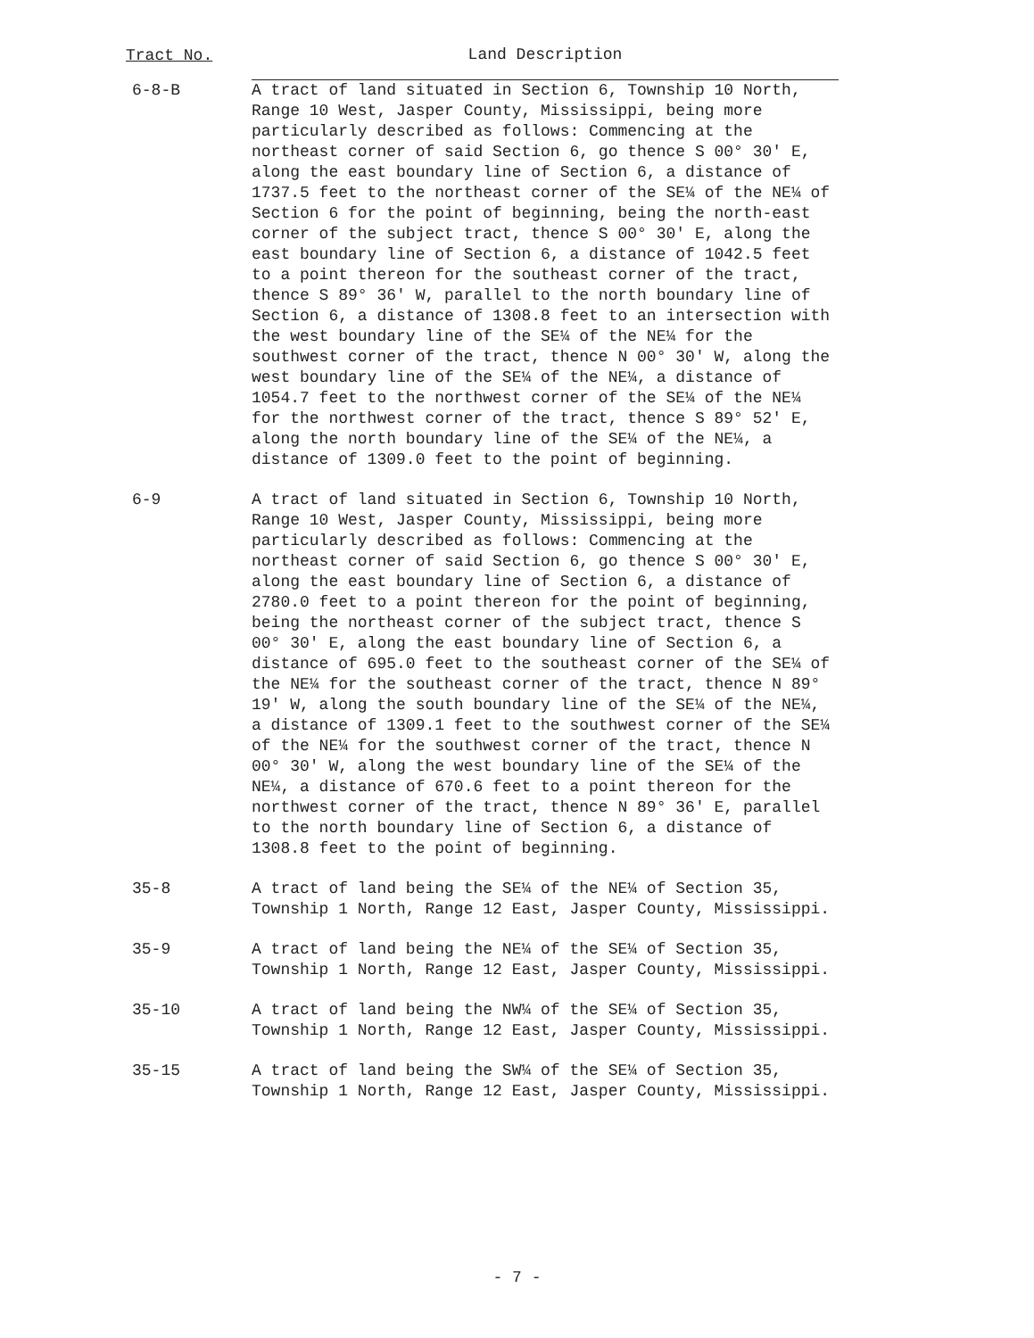| Tract No. | Land Description |
| --- | --- |
| 6-8-B | A tract of land situated in Section 6, Township 10 North, Range 10 West, Jasper County, Mississippi, being more particularly described as follows: Commencing at the northeast corner of said Section 6, go thence S 00° 30' E, along the east boundary line of Section 6, a distance of 1737.5 feet to the northeast corner of the SE¼ of the NE¼ of Section 6 for the point of beginning, being the north-east corner of the subject tract, thence S 00° 30' E, along the east boundary line of Section 6, a distance of 1042.5 feet to a point thereon for the southeast corner of the tract, thence S 89° 36' W, parallel to the north boundary line of Section 6, a distance of 1308.8 feet to an intersection with the west boundary line of the SE¼ of the NE¼ for the southwest corner of the tract, thence N 00° 30' W, along the west boundary line of the SE¼ of the NE¼, a distance of 1054.7 feet to the northwest corner of the SE¼ of the NE¼ for the northwest corner of the tract, thence S 89° 52' E, along the north boundary line of the SE¼ of the NE¼, a distance of 1309.0 feet to the point of beginning. |
| 6-9 | A tract of land situated in Section 6, Township 10 North, Range 10 West, Jasper County, Mississippi, being more particularly described as follows: Commencing at the northeast corner of said Section 6, go thence S 00° 30' E, along the east boundary line of Section 6, a distance of 2780.0 feet to a point thereon for the point of beginning, being the northeast corner of the subject tract, thence S 00° 30' E, along the east boundary line of Section 6, a distance of 695.0 feet to the southeast corner of the SE¼ of the NE¼ for the southeast corner of the tract, thence N 89° 19' W, along the south boundary line of the SE¼ of the NE¼, a distance of 1309.1 feet to the southwest corner of the SE¼ of the NE¼ for the southwest corner of the tract, thence N 00° 30' W, along the west boundary line of the SE¼ of the NE¼, a distance of 670.6 feet to a point thereon for the northwest corner of the tract, thence N 89° 36' E, parallel to the north boundary line of Section 6, a distance of 1308.8 feet to the point of beginning. |
| 35-8 | A tract of land being the SE¼ of the NE¼ of Section 35, Township 1 North, Range 12 East, Jasper County, Mississippi. |
| 35-9 | A tract of land being the NE¼ of the SE¼ of Section 35, Township 1 North, Range 12 East, Jasper County, Mississippi. |
| 35-10 | A tract of land being the NW¼ of the SE¼ of Section 35, Township 1 North, Range 12 East, Jasper County, Mississippi. |
| 35-15 | A tract of land being the SW¼ of the SE¼ of Section 35, Township 1 North, Range 12 East, Jasper County, Mississippi. |
- 7 -